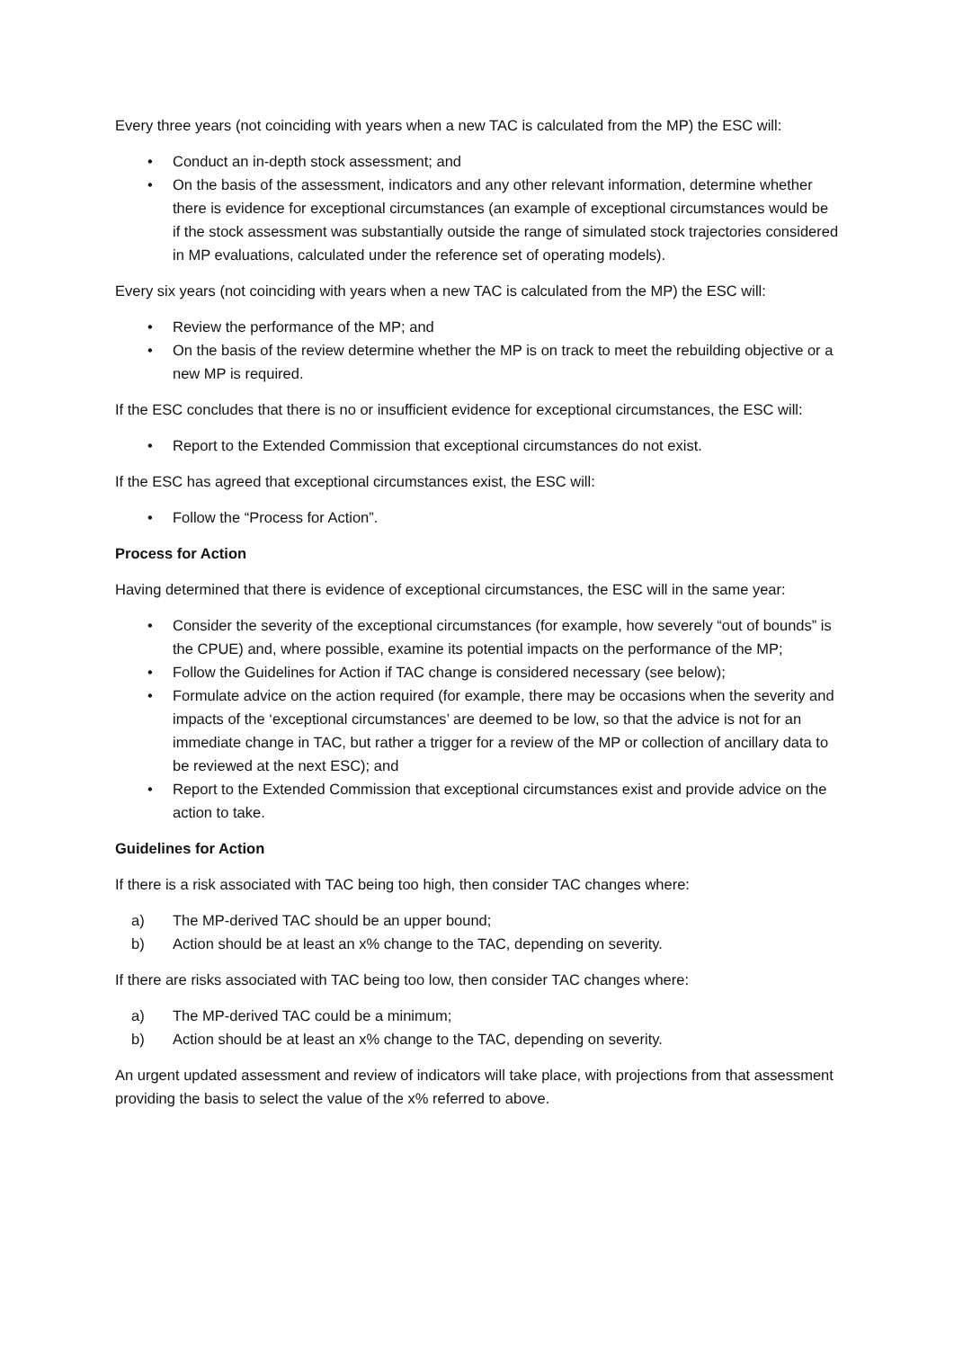Every three years (not coinciding with years when a new TAC is calculated from the MP) the ESC will:
• Conduct an in-depth stock assessment; and
• On the basis of the assessment, indicators and any other relevant information, determine whether there is evidence for exceptional circumstances (an example of exceptional circumstances would be if the stock assessment was substantially outside the range of simulated stock trajectories considered in MP evaluations, calculated under the reference set of operating models).
Every six years (not coinciding with years when a new TAC is calculated from the MP) the ESC will:
• Review the performance of the MP; and
• On the basis of the review determine whether the MP is on track to meet the rebuilding objective or a new MP is required.
If the ESC concludes that there is no or insufficient evidence for exceptional circumstances, the ESC will:
• Report to the Extended Commission that exceptional circumstances do not exist.
If the ESC has agreed that exceptional circumstances exist, the ESC will:
• Follow the “Process for Action”.
Process for Action
Having determined that there is evidence of exceptional circumstances, the ESC will in the same year:
• Consider the severity of the exceptional circumstances (for example, how severely “out of bounds” is the CPUE) and, where possible, examine its potential impacts on the performance of the MP;
• Follow the Guidelines for Action if TAC change is considered necessary (see below);
• Formulate advice on the action required (for example, there may be occasions when the severity and impacts of the ‘exceptional circumstances’ are deemed to be low, so that the advice is not for an immediate change in TAC, but rather a trigger for a review of the MP or collection of ancillary data to be reviewed at the next ESC); and
• Report to the Extended Commission that exceptional circumstances exist and provide advice on the action to take.
Guidelines for Action
If there is a risk associated with TAC being too high, then consider TAC changes where:
a) The MP-derived TAC should be an upper bound;
b) Action should be at least an x% change to the TAC, depending on severity.
If there are risks associated with TAC being too low, then consider TAC changes where:
a) The MP-derived TAC could be a minimum;
b) Action should be at least an x% change to the TAC, depending on severity.
An urgent updated assessment and review of indicators will take place, with projections from that assessment providing the basis to select the value of the x% referred to above.